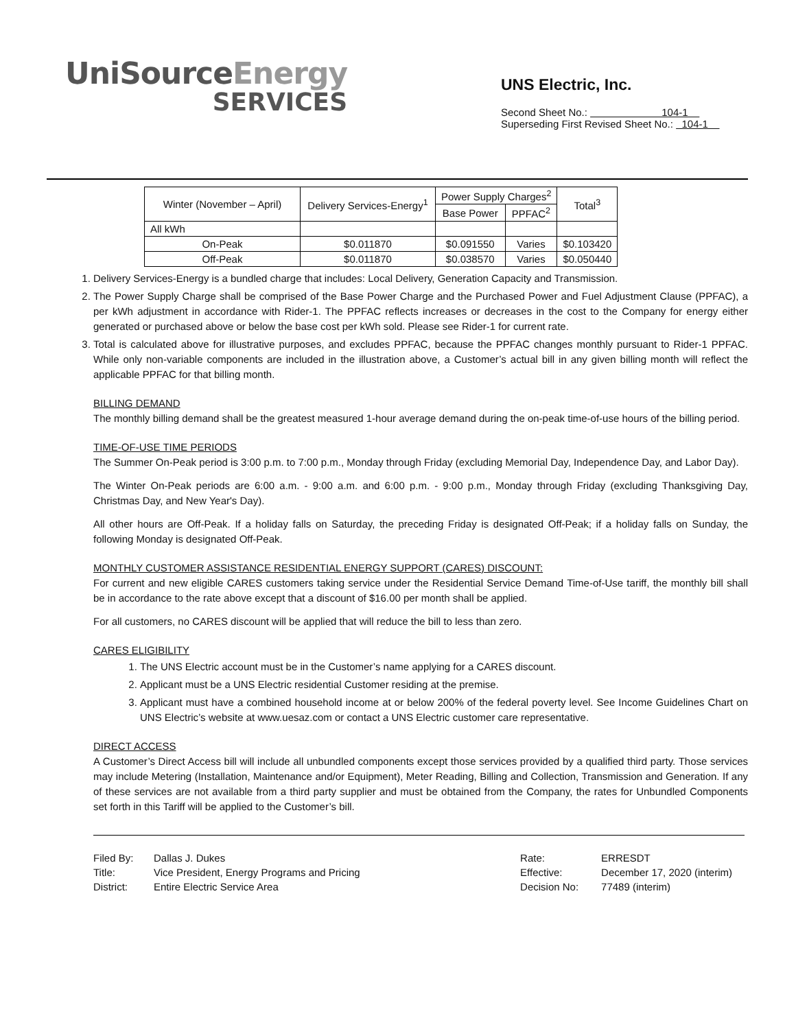UniSourceEnergy
SERVICES
UNS Electric, Inc.
Second Sheet No.: 104-1
Superseding First Revised Sheet No.: 104-1
| Winter (November – April) | Delivery Services-Energy<sup>1</sup> | Power Supply Charges<sup>2</sup> | | Total<sup>3</sup> |
| --- | --- | --- | --- | --- |
| | | Base Power | PPFAC<sup>2</sup> | |
| All kWh | | | | |
| On-Peak | $0.011870 | $0.091550 | Varies | $0.103420 |
| Off-Peak | $0.011870 | $0.038570 | Varies | $0.050440 |
1. Delivery Services-Energy is a bundled charge that includes: Local Delivery, Generation Capacity and Transmission.
2. The Power Supply Charge shall be comprised of the Base Power Charge and the Purchased Power and Fuel Adjustment Clause (PPFAC), a per kWh adjustment in accordance with Rider-1. The PPFAC reflects increases or decreases in the cost to the Company for energy either generated or purchased above or below the base cost per kWh sold. Please see Rider-1 for current rate.
3. Total is calculated above for illustrative purposes, and excludes PPFAC, because the PPFAC changes monthly pursuant to Rider-1 PPFAC. While only non-variable components are included in the illustration above, a Customer’s actual bill in any given billing month will reflect the applicable PPFAC for that billing month.
BILLING DEMAND
The monthly billing demand shall be the greatest measured 1-hour average demand during the on-peak time-of-use hours of the billing period.
TIME-OF-USE TIME PERIODS
The Summer On-Peak period is 3:00 p.m. to 7:00 p.m., Monday through Friday (excluding Memorial Day, Independence Day, and Labor Day).
The Winter On-Peak periods are 6:00 a.m. - 9:00 a.m. and 6:00 p.m. - 9:00 p.m., Monday through Friday (excluding Thanksgiving Day, Christmas Day, and New Year's Day).
All other hours are Off-Peak. If a holiday falls on Saturday, the preceding Friday is designated Off-Peak; if a holiday falls on Sunday, the following Monday is designated Off-Peak.
MONTHLY CUSTOMER ASSISTANCE RESIDENTIAL ENERGY SUPPORT (CARES) DISCOUNT:
For current and new eligible CARES customers taking service under the Residential Service Demand Time-of-Use tariff, the monthly bill shall be in accordance to the rate above except that a discount of $16.00 per month shall be applied.
For all customers, no CARES discount will be applied that will reduce the bill to less than zero.
CARES ELIGIBILITY
1. The UNS Electric account must be in the Customer’s name applying for a CARES discount.
2. Applicant must be a UNS Electric residential Customer residing at the premise.
3. Applicant must have a combined household income at or below 200% of the federal poverty level. See Income Guidelines Chart on UNS Electric’s website at www.uesaz.com or contact a UNS Electric customer care representative.
DIRECT ACCESS
A Customer’s Direct Access bill will include all unbundled components except those services provided by a qualified third party. Those services may include Metering (Installation, Maintenance and/or Equipment), Meter Reading, Billing and Collection, Transmission and Generation. If any of these services are not available from a third party supplier and must be obtained from the Company, the rates for Unbundled Components set forth in this Tariff will be applied to the Customer’s bill.
| Filed By: | Dallas J. Dukes |
| Title: | Vice President, Energy Programs and Pricing |
| District: | Entire Electric Service Area |
| Rate: | ERRESDT |
| Effective: | December 17, 2020 (interim) |
| Decision No: | 77489 (interim) |